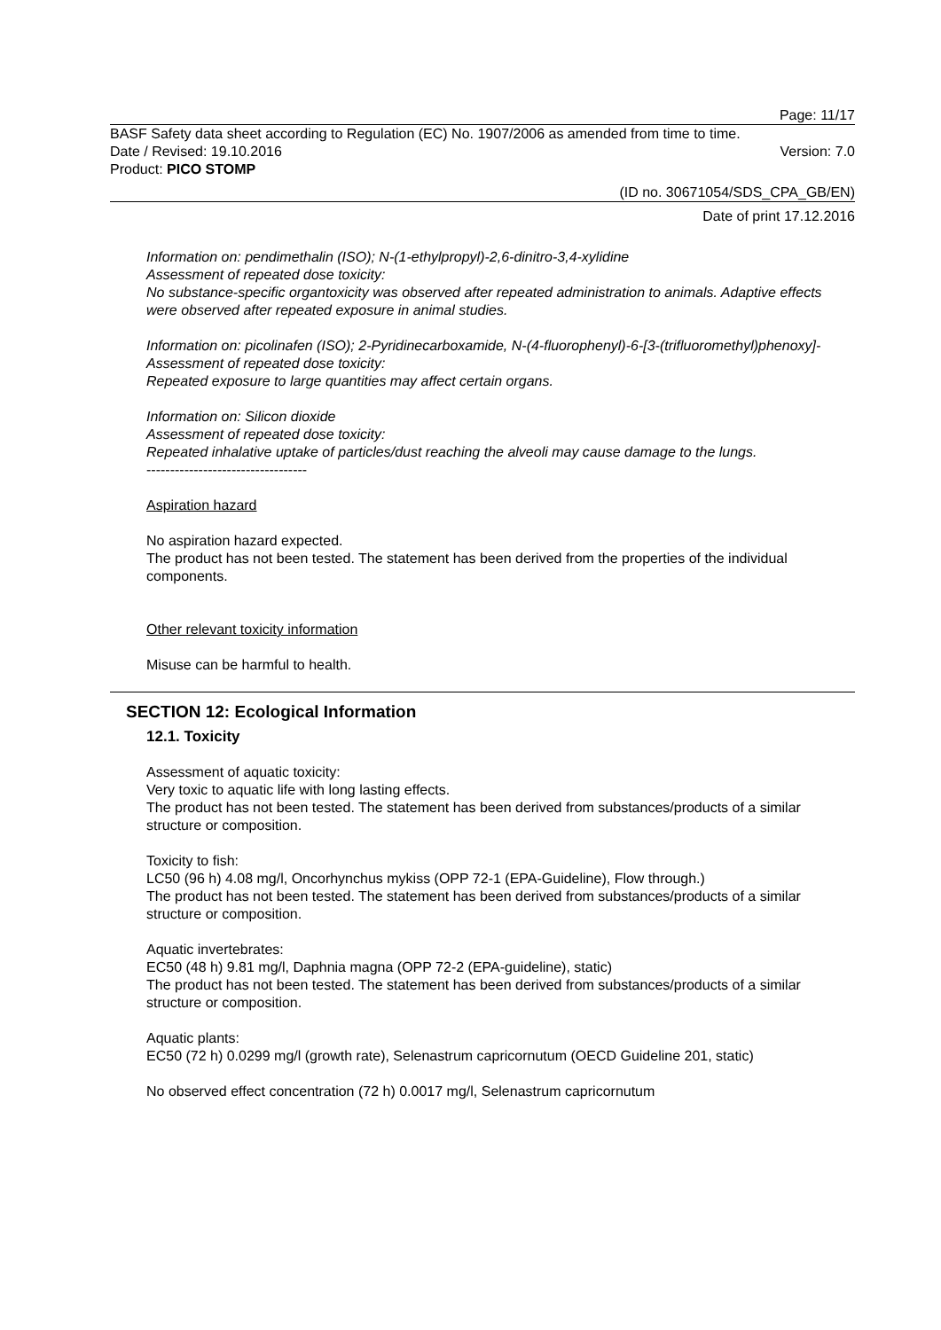Page: 11/17
BASF Safety data sheet according to Regulation (EC) No. 1907/2006 as amended from time to time.
Date / Revised: 19.10.2016 Version: 7.0
Product: PICO STOMP
(ID no. 30671054/SDS_CPA_GB/EN)
Date of print 17.12.2016
Information on: pendimethalin (ISO); N-(1-ethylpropyl)-2,6-dinitro-3,4-xylidine
Assessment of repeated dose toxicity:
No substance-specific organtoxicity was observed after repeated administration to animals. Adaptive effects were observed after repeated exposure in animal studies.
Information on: picolinafen (ISO); 2-Pyridinecarboxamide, N-(4-fluorophenyl)-6-[3-(trifluoromethyl)phenoxy]-
Assessment of repeated dose toxicity:
Repeated exposure to large quantities may affect certain organs.
Information on: Silicon dioxide
Assessment of repeated dose toxicity:
Repeated inhalative uptake of particles/dust reaching the alveoli may cause damage to the lungs.
----------------------------------
Aspiration hazard
No aspiration hazard expected.
The product has not been tested. The statement has been derived from the properties of the individual components.
Other relevant toxicity information
Misuse can be harmful to health.
SECTION 12: Ecological Information
12.1. Toxicity
Assessment of aquatic toxicity:
Very toxic to aquatic life with long lasting effects.
The product has not been tested. The statement has been derived from substances/products of a similar structure or composition.
Toxicity to fish:
LC50 (96 h) 4.08 mg/l, Oncorhynchus mykiss (OPP 72-1 (EPA-Guideline), Flow through.)
The product has not been tested. The statement has been derived from substances/products of a similar structure or composition.
Aquatic invertebrates:
EC50 (48 h) 9.81 mg/l, Daphnia magna (OPP 72-2 (EPA-guideline), static)
The product has not been tested. The statement has been derived from substances/products of a similar structure or composition.
Aquatic plants:
EC50 (72 h) 0.0299 mg/l (growth rate), Selenastrum capricornutum (OECD Guideline 201, static)
No observed effect concentration (72 h) 0.0017 mg/l, Selenastrum capricornutum